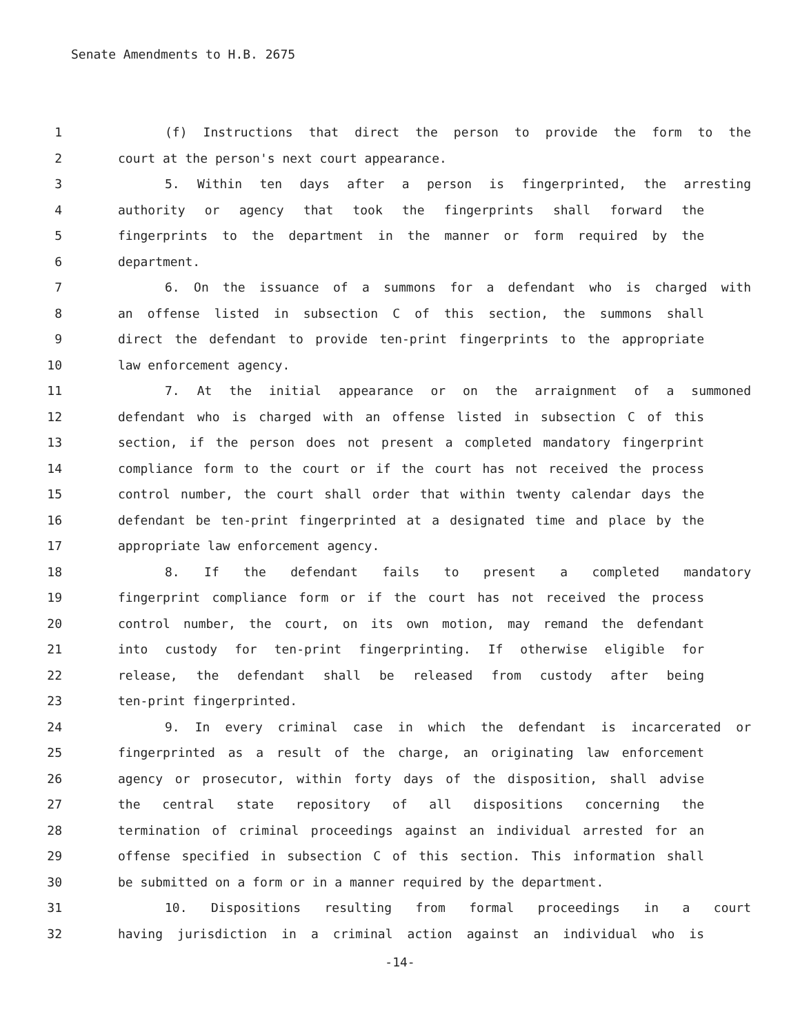Senate Amendments to H.B. 2675
1 (f) Instructions that direct the person to provide the form to the
2 court at the person's next court appearance.
3 5. Within ten days after a person is fingerprinted, the arresting
4 authority or agency that took the fingerprints shall forward the
5 fingerprints to the department in the manner or form required by the
6 department.
7 6. On the issuance of a summons for a defendant who is charged with
8 an offense listed in subsection C of this section, the summons shall
9 direct the defendant to provide ten-print fingerprints to the appropriate
10 law enforcement agency.
11 7. At the initial appearance or on the arraignment of a summoned
12 defendant who is charged with an offense listed in subsection C of this
13 section, if the person does not present a completed mandatory fingerprint
14 compliance form to the court or if the court has not received the process
15 control number, the court shall order that within twenty calendar days the
16 defendant be ten-print fingerprinted at a designated time and place by the
17 appropriate law enforcement agency.
18 8. If the defendant fails to present a completed mandatory
19 fingerprint compliance form or if the court has not received the process
20 control number, the court, on its own motion, may remand the defendant
21 into custody for ten-print fingerprinting. If otherwise eligible for
22 release, the defendant shall be released from custody after being
23 ten-print fingerprinted.
24 9. In every criminal case in which the defendant is incarcerated or
25 fingerprinted as a result of the charge, an originating law enforcement
26 agency or prosecutor, within forty days of the disposition, shall advise
27 the central state repository of all dispositions concerning the
28 termination of criminal proceedings against an individual arrested for an
29 offense specified in subsection C of this section. This information shall
30 be submitted on a form or in a manner required by the department.
31 10. Dispositions resulting from formal proceedings in a court
32 having jurisdiction in a criminal action against an individual who is
-14-